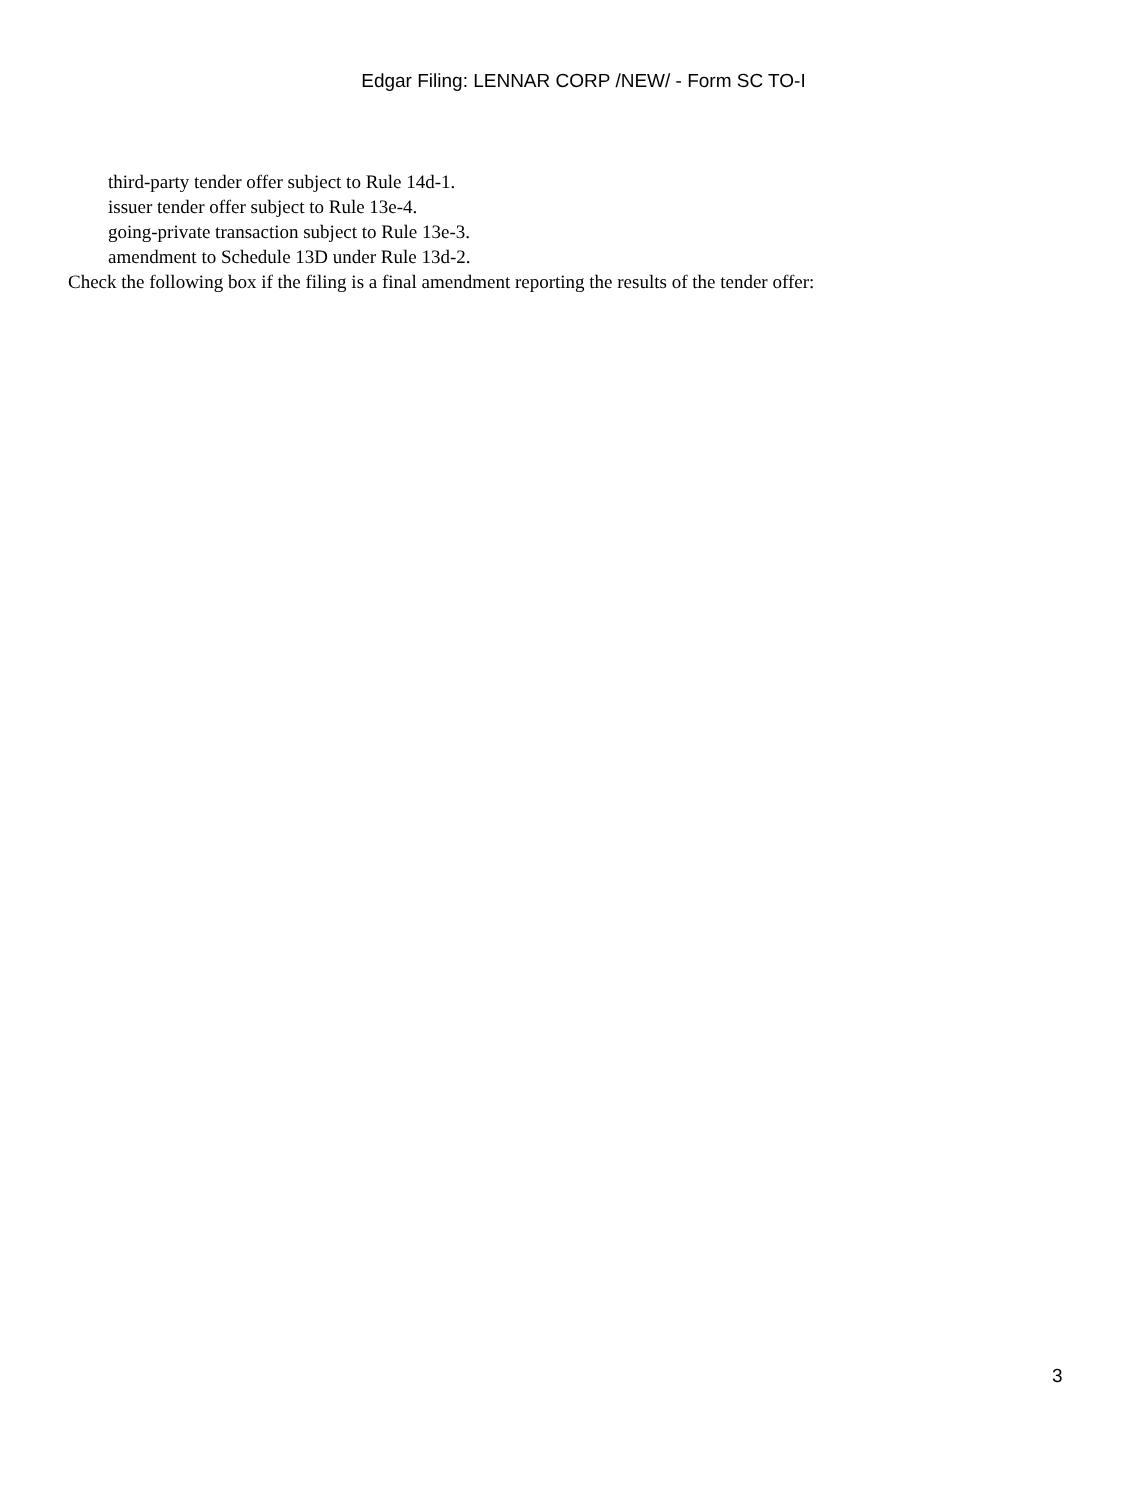Edgar Filing: LENNAR CORP /NEW/ - Form SC TO-I
third-party tender offer subject to Rule 14d-1.
issuer tender offer subject to Rule 13e-4.
going-private transaction subject to Rule 13e-3.
amendment to Schedule 13D under Rule 13d-2.
Check the following box if the filing is a final amendment reporting the results of the tender offer:
3